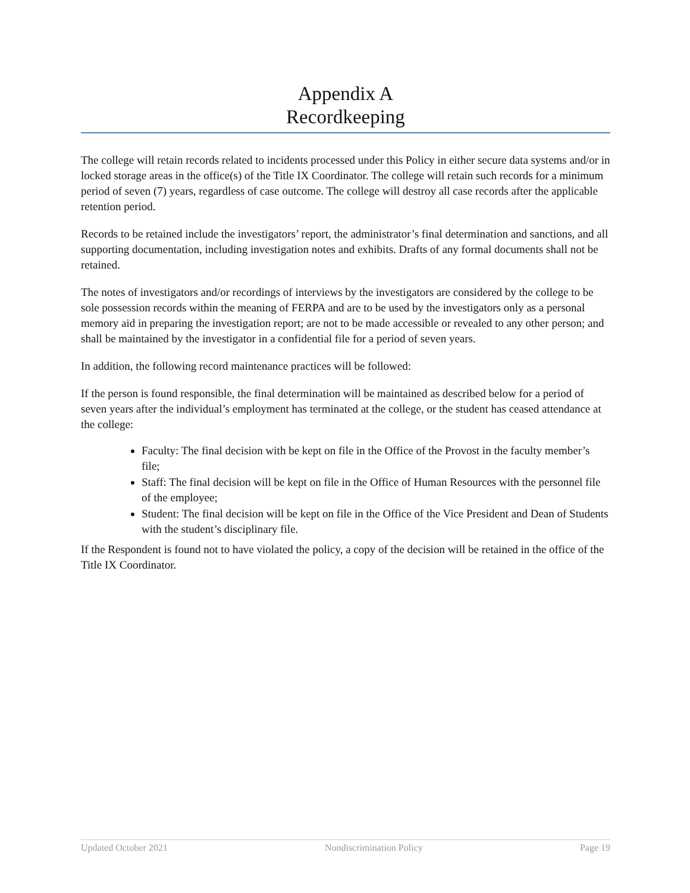Appendix A
Recordkeeping
The college will retain records related to incidents processed under this Policy in either secure data systems and/or in locked storage areas in the office(s) of the Title IX Coordinator. The college will retain such records for a minimum period of seven (7) years, regardless of case outcome. The college will destroy all case records after the applicable retention period.
Records to be retained include the investigators’ report, the administrator’s final determination and sanctions, and all supporting documentation, including investigation notes and exhibits. Drafts of any formal documents shall not be retained.
The notes of investigators and/or recordings of interviews by the investigators are considered by the college to be sole possession records within the meaning of FERPA and are to be used by the investigators only as a personal memory aid in preparing the investigation report; are not to be made accessible or revealed to any other person; and shall be maintained by the investigator in a confidential file for a period of seven years.
In addition, the following record maintenance practices will be followed:
If the person is found responsible, the final determination will be maintained as described below for a period of seven years after the individual’s employment has terminated at the college, or the student has ceased attendance at the college:
Faculty: The final decision with be kept on file in the Office of the Provost in the faculty member’s file;
Staff: The final decision will be kept on file in the Office of Human Resources with the personnel file of the employee;
Student: The final decision will be kept on file in the Office of the Vice President and Dean of Students with the student’s disciplinary file.
If the Respondent is found not to have violated the policy, a copy of the decision will be retained in the office of the Title IX Coordinator.
Updated October 2021 Nondiscrimination Policy Page 19